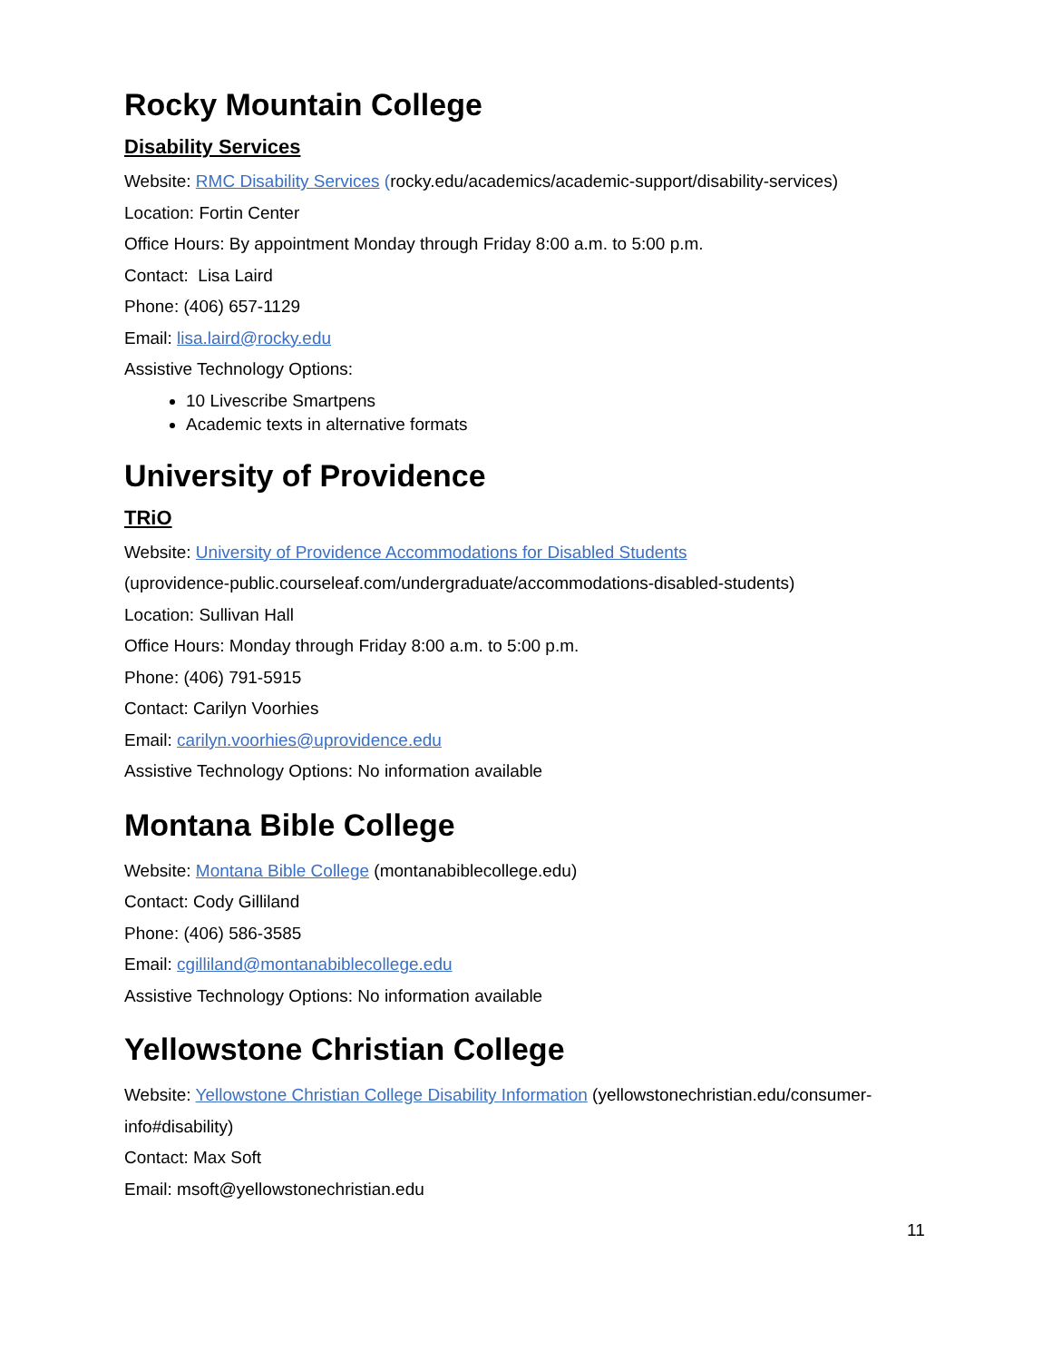Rocky Mountain College
Disability Services
Website: RMC Disability Services (rocky.edu/academics/academic-support/disability-services)
Location: Fortin Center
Office Hours: By appointment Monday through Friday 8:00 a.m. to 5:00 p.m.
Contact: Lisa Laird
Phone: (406) 657-1129
Email: lisa.laird@rocky.edu
Assistive Technology Options:
10 Livescribe Smartpens
Academic texts in alternative formats
University of Providence
TRiO
Website: University of Providence Accommodations for Disabled Students
(uprovidence-public.courseleaf.com/undergraduate/accommodations-disabled-students)
Location: Sullivan Hall
Office Hours: Monday through Friday 8:00 a.m. to 5:00 p.m.
Phone: (406) 791-5915
Contact: Carilyn Voorhies
Email: carilyn.voorhies@uprovidence.edu
Assistive Technology Options: No information available
Montana Bible College
Website: Montana Bible College (montanabiblecollege.edu)
Contact: Cody Gilliland
Phone: (406) 586-3585
Email: cgilliland@montanabiblecollege.edu
Assistive Technology Options: No information available
Yellowstone Christian College
Website: Yellowstone Christian College Disability Information (yellowstonechristian.edu/consumer-info#disability)
Contact: Max Soft
Email: msoft@yellowstonechristian.edu
11